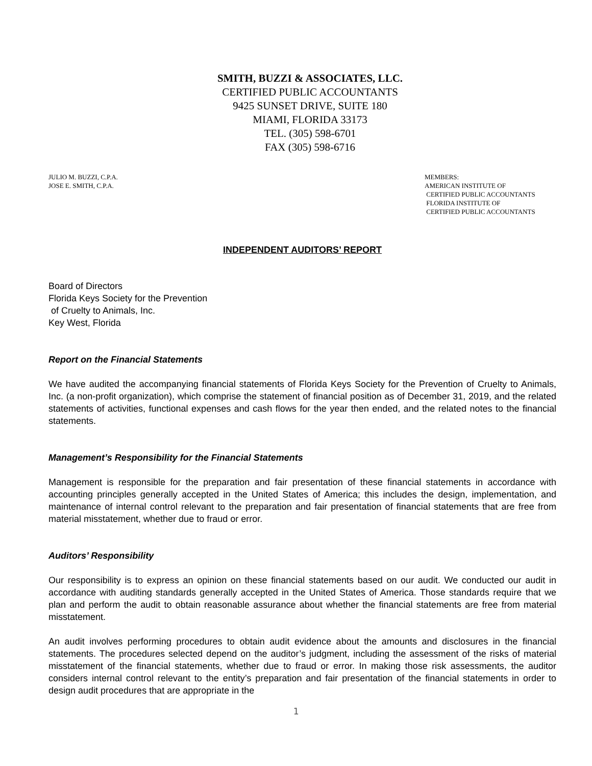SMITH, BUZZI & ASSOCIATES, LLC.
CERTIFIED PUBLIC ACCOUNTANTS
9425 SUNSET DRIVE, SUITE 180
MIAMI, FLORIDA 33173
TEL. (305) 598-6701
FAX (305) 598-6716
JULIO M. BUZZI, C.P.A.
JOSE E. SMITH, C.P.A.
MEMBERS:
AMERICAN INSTITUTE OF
CERTIFIED PUBLIC ACCOUNTANTS
FLORIDA INSTITUTE OF
CERTIFIED PUBLIC ACCOUNTANTS
INDEPENDENT AUDITORS’ REPORT
Board of Directors
Florida Keys Society for the Prevention
of Cruelty to Animals, Inc.
Key West, Florida
Report on the Financial Statements
We have audited the accompanying financial statements of Florida Keys Society for the Prevention of Cruelty to Animals, Inc. (a non-profit organization), which comprise the statement of financial position as of December 31, 2019, and the related statements of activities, functional expenses and cash flows for the year then ended, and the related notes to the financial statements.
Management’s Responsibility for the Financial Statements
Management is responsible for the preparation and fair presentation of these financial statements in accordance with accounting principles generally accepted in the United States of America; this includes the design, implementation, and maintenance of internal control relevant to the preparation and fair presentation of financial statements that are free from material misstatement, whether due to fraud or error.
Auditors’ Responsibility
Our responsibility is to express an opinion on these financial statements based on our audit. We conducted our audit in accordance with auditing standards generally accepted in the United States of America. Those standards require that we plan and perform the audit to obtain reasonable assurance about whether the financial statements are free from material misstatement.
An audit involves performing procedures to obtain audit evidence about the amounts and disclosures in the financial statements. The procedures selected depend on the auditor’s judgment, including the assessment of the risks of material misstatement of the financial statements, whether due to fraud or error. In making those risk assessments, the auditor considers internal control relevant to the entity’s preparation and fair presentation of the financial statements in order to design audit procedures that are appropriate in the
1